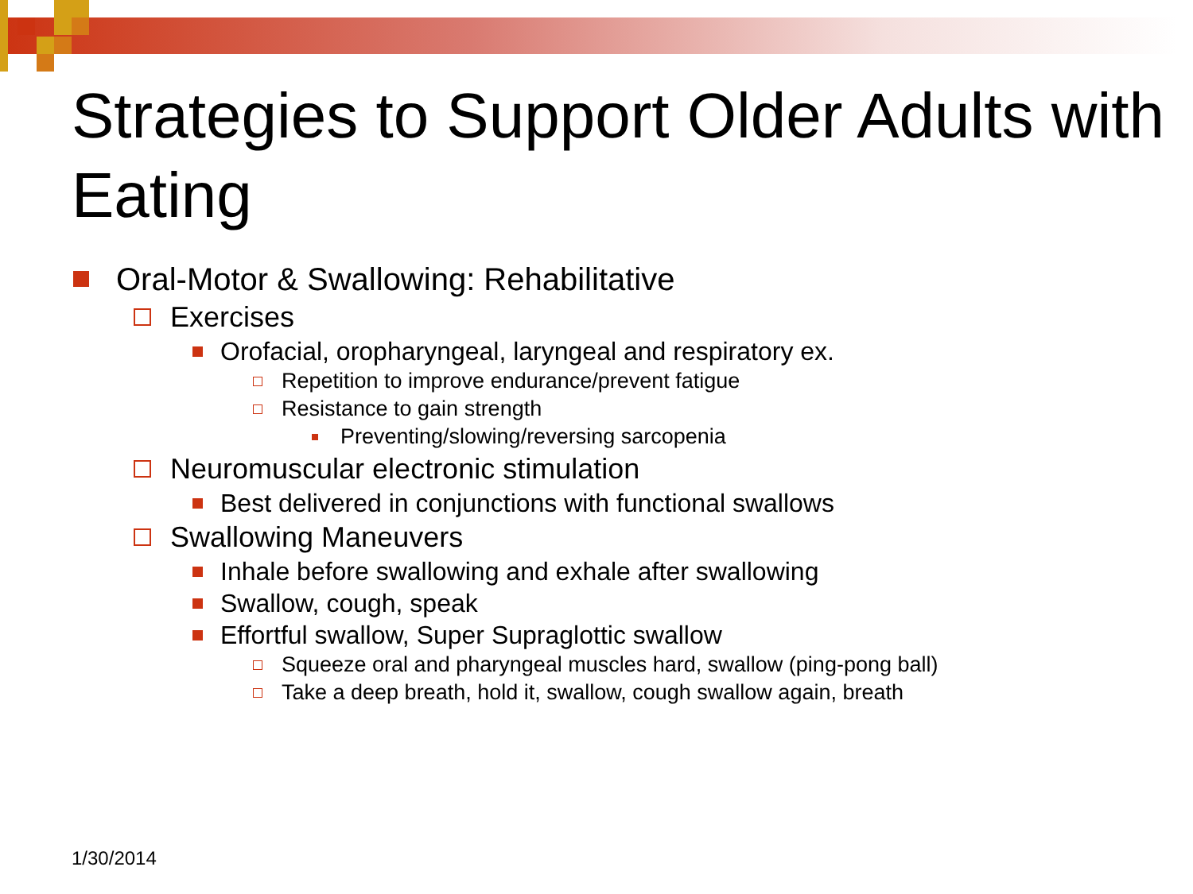Strategies to Support Older Adults with Eating
Oral-Motor & Swallowing: Rehabilitative
Exercises
Orofacial, oropharyngeal, laryngeal and respiratory ex.
Repetition to improve endurance/prevent fatigue
Resistance to gain strength
Preventing/slowing/reversing sarcopenia
Neuromuscular electronic stimulation
Best delivered in conjunctions with functional swallows
Swallowing Maneuvers
Inhale before swallowing and exhale after swallowing
Swallow, cough, speak
Effortful swallow, Super Supraglottic swallow
Squeeze oral and pharyngeal muscles hard, swallow (ping-pong ball)
Take a deep breath, hold it, swallow, cough swallow again, breath
1/30/2014